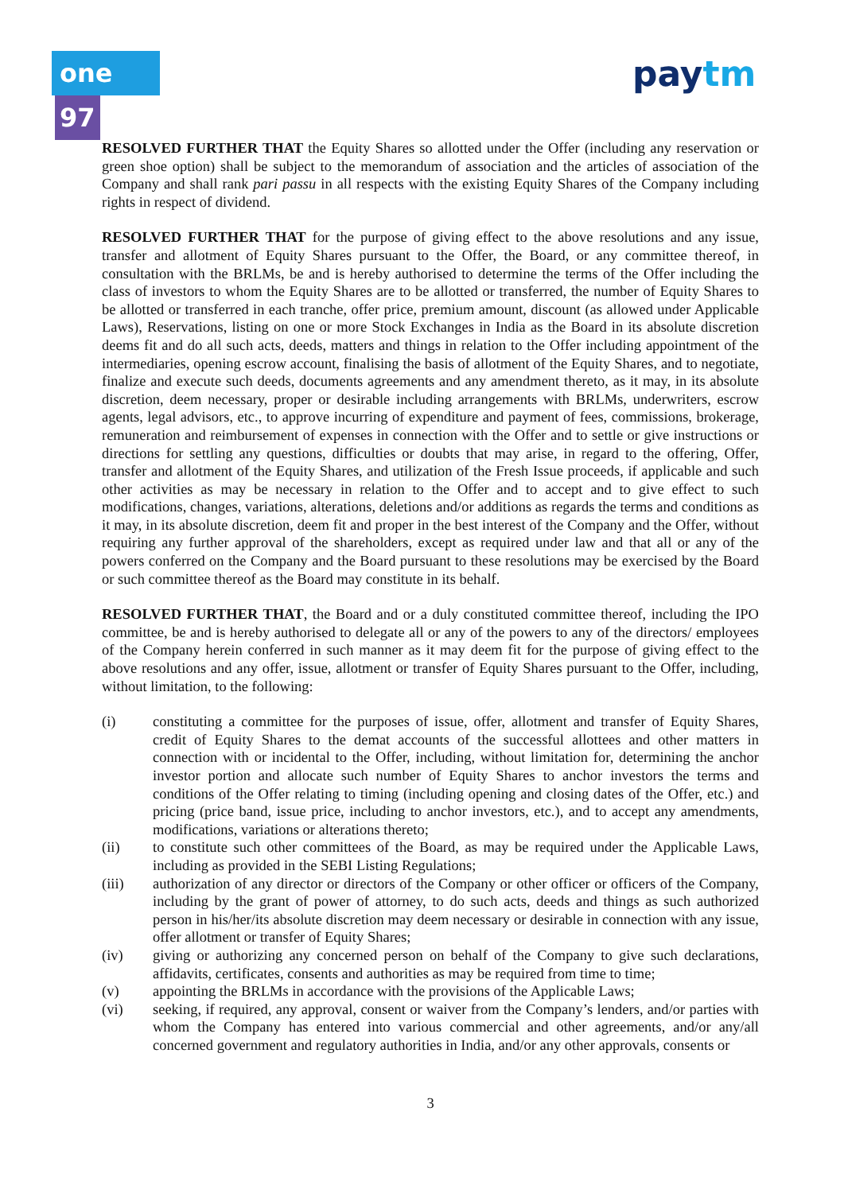one 97 paytm
RESOLVED FURTHER THAT the Equity Shares so allotted under the Offer (including any reservation or green shoe option) shall be subject to the memorandum of association and the articles of association of the Company and shall rank pari passu in all respects with the existing Equity Shares of the Company including rights in respect of dividend.
RESOLVED FURTHER THAT for the purpose of giving effect to the above resolutions and any issue, transfer and allotment of Equity Shares pursuant to the Offer, the Board, or any committee thereof, in consultation with the BRLMs, be and is hereby authorised to determine the terms of the Offer including the class of investors to whom the Equity Shares are to be allotted or transferred, the number of Equity Shares to be allotted or transferred in each tranche, offer price, premium amount, discount (as allowed under Applicable Laws), Reservations, listing on one or more Stock Exchanges in India as the Board in its absolute discretion deems fit and do all such acts, deeds, matters and things in relation to the Offer including appointment of the intermediaries, opening escrow account, finalising the basis of allotment of the Equity Shares, and to negotiate, finalize and execute such deeds, documents agreements and any amendment thereto, as it may, in its absolute discretion, deem necessary, proper or desirable including arrangements with BRLMs, underwriters, escrow agents, legal advisors, etc., to approve incurring of expenditure and payment of fees, commissions, brokerage, remuneration and reimbursement of expenses in connection with the Offer and to settle or give instructions or directions for settling any questions, difficulties or doubts that may arise, in regard to the offering, Offer, transfer and allotment of the Equity Shares, and utilization of the Fresh Issue proceeds, if applicable and such other activities as may be necessary in relation to the Offer and to accept and to give effect to such modifications, changes, variations, alterations, deletions and/or additions as regards the terms and conditions as it may, in its absolute discretion, deem fit and proper in the best interest of the Company and the Offer, without requiring any further approval of the shareholders, except as required under law and that all or any of the powers conferred on the Company and the Board pursuant to these resolutions may be exercised by the Board or such committee thereof as the Board may constitute in its behalf.
RESOLVED FURTHER THAT, the Board and or a duly constituted committee thereof, including the IPO committee, be and is hereby authorised to delegate all or any of the powers to any of the directors/ employees of the Company herein conferred in such manner as it may deem fit for the purpose of giving effect to the above resolutions and any offer, issue, allotment or transfer of Equity Shares pursuant to the Offer, including, without limitation, to the following:
(i) constituting a committee for the purposes of issue, offer, allotment and transfer of Equity Shares, credit of Equity Shares to the demat accounts of the successful allottees and other matters in connection with or incidental to the Offer, including, without limitation for, determining the anchor investor portion and allocate such number of Equity Shares to anchor investors the terms and conditions of the Offer relating to timing (including opening and closing dates of the Offer, etc.) and pricing (price band, issue price, including to anchor investors, etc.), and to accept any amendments, modifications, variations or alterations thereto;
(ii) to constitute such other committees of the Board, as may be required under the Applicable Laws, including as provided in the SEBI Listing Regulations;
(iii) authorization of any director or directors of the Company or other officer or officers of the Company, including by the grant of power of attorney, to do such acts, deeds and things as such authorized person in his/her/its absolute discretion may deem necessary or desirable in connection with any issue, offer allotment or transfer of Equity Shares;
(iv) giving or authorizing any concerned person on behalf of the Company to give such declarations, affidavits, certificates, consents and authorities as may be required from time to time;
(v) appointing the BRLMs in accordance with the provisions of the Applicable Laws;
(vi) seeking, if required, any approval, consent or waiver from the Company’s lenders, and/or parties with whom the Company has entered into various commercial and other agreements, and/or any/all concerned government and regulatory authorities in India, and/or any other approvals, consents or
3